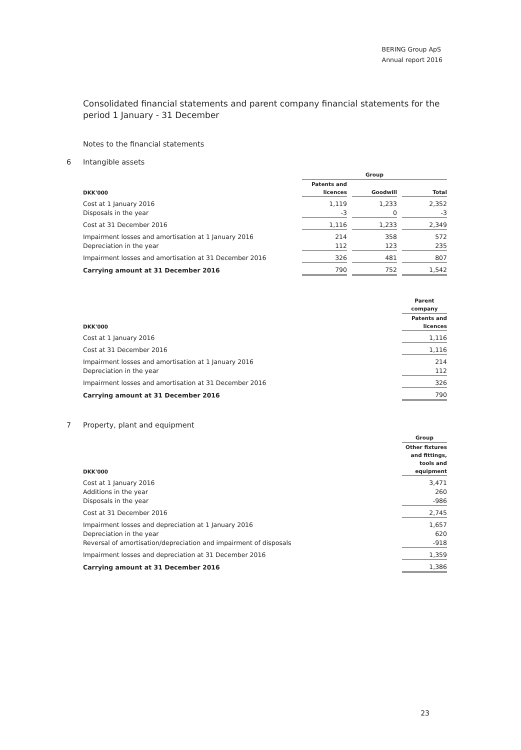BERING Group ApS
Annual report 2016
Consolidated financial statements and parent company financial statements for the period 1 January - 31 December
Notes to the financial statements
6 Intangible assets
| | Group | | | | |
| --- | --- | --- | --- | --- | --- |
| DKK'000 | Patents and licences | | Goodwill | | Total |
| Cost at 1 January 2016 | 1,119 | | 1,233 | | 2,352 |
| Disposals in the year | -3 | | 0 | | -3 |
| Cost at 31 December 2016 | 1,116 | | 1,233 | | 2,349 |
| Impairment losses and amortisation at 1 January 2016 | 214 | | 358 | | 572 |
| Depreciation in the year | 112 | | 123 | | 235 |
| Impairment losses and amortisation at 31 December 2016 | 326 | | 481 | | 807 |
| Carrying amount at 31 December 2016 | 790 | | 752 | | 1,542 |
| | Parent company |
| --- | --- |
| DKK'000 | Patents and licences |
| Cost at 1 January 2016 | 1,116 |
| Cost at 31 December 2016 | 1,116 |
| Impairment losses and amortisation at 1 January 2016 | 214 |
| Depreciation in the year | 112 |
| Impairment losses and amortisation at 31 December 2016 | 326 |
| Carrying amount at 31 December 2016 | 790 |
7 Property, plant and equipment
| | Group |
| --- | --- |
| DKK'000 | Other fixtures and fittings, tools and equipment |
| Cost at 1 January 2016 | 3,471 |
| Additions in the year | 260 |
| Disposals in the year | -986 |
| Cost at 31 December 2016 | 2,745 |
| Impairment losses and depreciation at 1 January 2016 | 1,657 |
| Depreciation in the year | 620 |
| Reversal of amortisation/depreciation and impairment of disposals | -918 |
| Impairment losses and depreciation at 31 December 2016 | 1,359 |
| Carrying amount at 31 December 2016 | 1,386 |
23